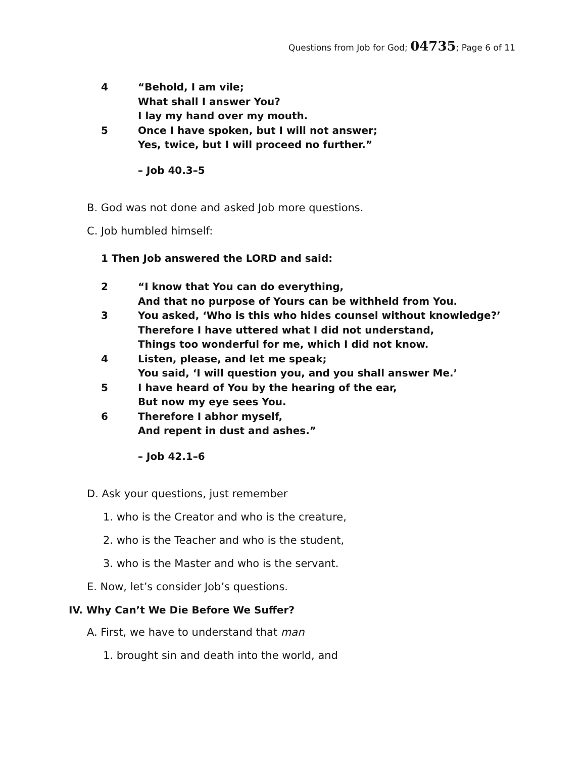Questions from Job for God; 04735; Page 6 of 11
4 “Behold, I am vile;
What shall I answer You?
I lay my hand over my mouth.
5 Once I have spoken, but I will not answer;
Yes, twice, but I will proceed no further.”
– Job 40.3–5
B. God was not done and asked Job more questions.
C. Job humbled himself:
1 Then Job answered the LORD and said:
2 “I know that You can do everything,
And that no purpose of Yours can be withheld from You.
3 You asked, ‘Who is this who hides counsel without knowledge?’
Therefore I have uttered what I did not understand,
Things too wonderful for me, which I did not know.
4 Listen, please, and let me speak;
You said, ‘I will question you, and you shall answer Me.’
5 I have heard of You by the hearing of the ear,
But now my eye sees You.
6 Therefore I abhor myself,
And repent in dust and ashes.”
– Job 42.1–6
D. Ask your questions, just remember
1. who is the Creator and who is the creature,
2. who is the Teacher and who is the student,
3. who is the Master and who is the servant.
E. Now, let’s consider Job’s questions.
IV. Why Can’t We Die Before We Suffer?
A. First, we have to understand that man
1. brought sin and death into the world, and